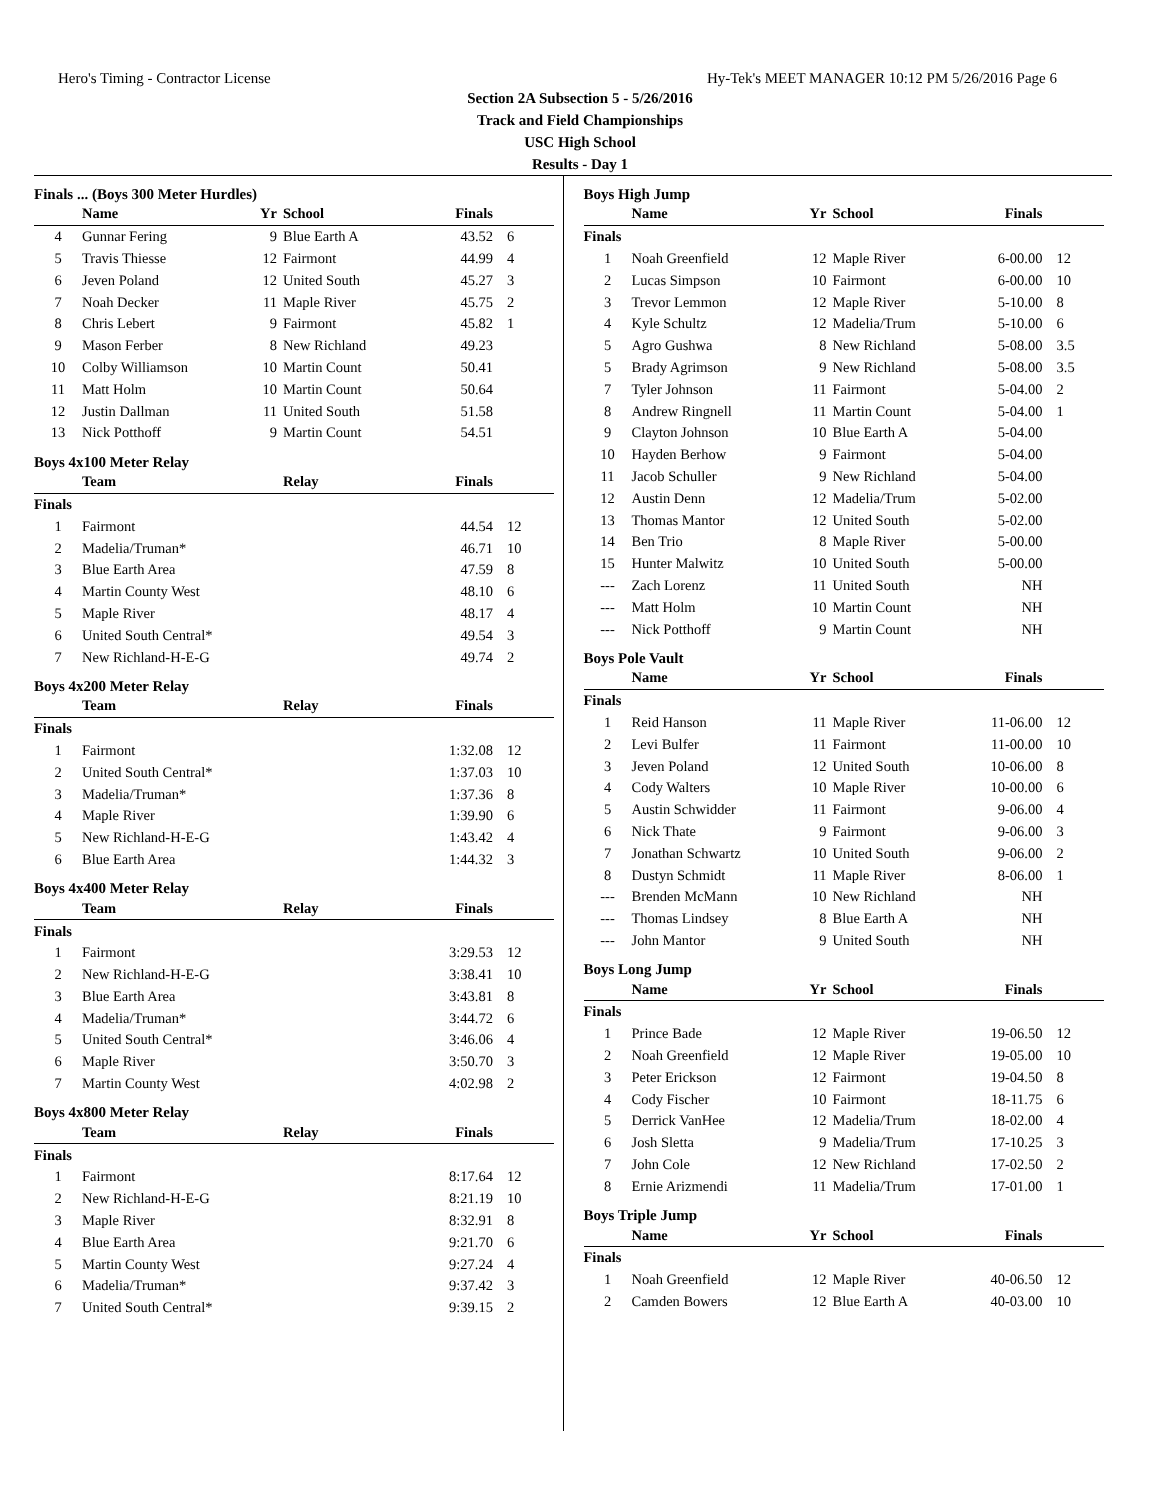Hero's Timing - Contractor License Hy-Tek's MEET MANAGER 10:12 PM 5/26/2016 Page 6
Section 2A Subsection 5 - 5/26/2016
Track and Field Championships
USC High School
Results - Day 1
| Finals ... (Boys 300 Meter Hurdles) | | | | | |
| | Name | Yr | School | Finals | |
| 4 | Gunnar Fering | 9 | Blue Earth A | 43.52 | 6 |
| 5 | Travis Thiesse | 12 | Fairmont | 44.99 | 4 |
| 6 | Jeven Poland | 12 | United South | 45.27 | 3 |
| 7 | Noah Decker | 11 | Maple River | 45.75 | 2 |
| 8 | Chris Lebert | 9 | Fairmont | 45.82 | 1 |
| 9 | Mason Ferber | 8 | New Richland | 49.23 | |
| 10 | Colby Williamson | 10 | Martin Count | 50.41 | |
| 11 | Matt Holm | 10 | Martin Count | 50.64 | |
| 12 | Justin Dallman | 11 | United South | 51.58 | |
| 13 | Nick Potthoff | 9 | Martin Count | 54.51 | |
| Boys 4x100 Meter Relay | | | | | |
| | Team | | Relay | Finals | |
| Finals | | | | | |
| 1 | Fairmont | | | 44.54 | 12 |
| 2 | Madelia/Truman* | | | 46.71 | 10 |
| 3 | Blue Earth Area | | | 47.59 | 8 |
| 4 | Martin County West | | | 48.10 | 6 |
| 5 | Maple River | | | 48.17 | 4 |
| 6 | United South Central* | | | 49.54 | 3 |
| 7 | New Richland-H-E-G | | | 49.74 | 2 |
| Boys 4x200 Meter Relay | | | | | |
| | Team | | Relay | Finals | |
| Finals | | | | | |
| 1 | Fairmont | | | 1:32.08 | 12 |
| 2 | United South Central* | | | 1:37.03 | 10 |
| 3 | Madelia/Truman* | | | 1:37.36 | 8 |
| 4 | Maple River | | | 1:39.90 | 6 |
| 5 | New Richland-H-E-G | | | 1:43.42 | 4 |
| 6 | Blue Earth Area | | | 1:44.32 | 3 |
| Boys 4x400 Meter Relay | | | | | |
| | Team | | Relay | Finals | |
| Finals | | | | | |
| 1 | Fairmont | | | 3:29.53 | 12 |
| 2 | New Richland-H-E-G | | | 3:38.41 | 10 |
| 3 | Blue Earth Area | | | 3:43.81 | 8 |
| 4 | Madelia/Truman* | | | 3:44.72 | 6 |
| 5 | United South Central* | | | 3:46.06 | 4 |
| 6 | Maple River | | | 3:50.70 | 3 |
| 7 | Martin County West | | | 4:02.98 | 2 |
| Boys 4x800 Meter Relay | | | | | |
| | Team | | Relay | Finals | |
| Finals | | | | | |
| 1 | Fairmont | | | 8:17.64 | 12 |
| 2 | New Richland-H-E-G | | | 8:21.19 | 10 |
| 3 | Maple River | | | 8:32.91 | 8 |
| 4 | Blue Earth Area | | | 9:21.70 | 6 |
| 5 | Martin County West | | | 9:27.24 | 4 |
| 6 | Madelia/Truman* | | | 9:37.42 | 3 |
| 7 | United South Central* | | | 9:39.15 | 2 |
| Boys High Jump | | | | | |
| | Name | Yr | School | Finals | |
| Finals | | | | | |
| 1 | Noah Greenfield | 12 | Maple River | 6-00.00 | 12 |
| 2 | Lucas Simpson | 10 | Fairmont | 6-00.00 | 10 |
| 3 | Trevor Lemmon | 12 | Maple River | 5-10.00 | 8 |
| 4 | Kyle Schultz | 12 | Madelia/Trum | 5-10.00 | 6 |
| 5 | Agro Gushwa | 8 | New Richland | 5-08.00 | 3.5 |
| 5 | Brady Agrimson | 9 | New Richland | 5-08.00 | 3.5 |
| 7 | Tyler Johnson | 11 | Fairmont | 5-04.00 | 2 |
| 8 | Andrew Ringnell | 11 | Martin Count | 5-04.00 | 1 |
| 9 | Clayton Johnson | 10 | Blue Earth A | 5-04.00 | |
| 10 | Hayden Berhow | 9 | Fairmont | 5-04.00 | |
| 11 | Jacob Schuller | 9 | New Richland | 5-04.00 | |
| 12 | Austin Denn | 12 | Madelia/Trum | 5-02.00 | |
| 13 | Thomas Mantor | 12 | United South | 5-02.00 | |
| 14 | Ben Trio | 8 | Maple River | 5-00.00 | |
| 15 | Hunter Malwitz | 10 | United South | 5-00.00 | |
| --- | Zach Lorenz | 11 | United South | NH | |
| --- | Matt Holm | 10 | Martin Count | NH | |
| --- | Nick Potthoff | 9 | Martin Count | NH | |
| Boys Pole Vault | | | | | |
| | Name | Yr | School | Finals | |
| Finals | | | | | |
| 1 | Reid Hanson | 11 | Maple River | 11-06.00 | 12 |
| 2 | Levi Bulfer | 11 | Fairmont | 11-00.00 | 10 |
| 3 | Jeven Poland | 12 | United South | 10-06.00 | 8 |
| 4 | Cody Walters | 10 | Maple River | 10-00.00 | 6 |
| 5 | Austin Schwidder | 11 | Fairmont | 9-06.00 | 4 |
| 6 | Nick Thate | 9 | Fairmont | 9-06.00 | 3 |
| 7 | Jonathan Schwartz | 10 | United South | 9-06.00 | 2 |
| 8 | Dustyn Schmidt | 11 | Maple River | 8-06.00 | 1 |
| --- | Brenden McMann | 10 | New Richland | NH | |
| --- | Thomas Lindsey | 8 | Blue Earth A | NH | |
| --- | John Mantor | 9 | United South | NH | |
| Boys Long Jump | | | | | |
| | Name | Yr | School | Finals | |
| Finals | | | | | |
| 1 | Prince Bade | 12 | Maple River | 19-06.50 | 12 |
| 2 | Noah Greenfield | 12 | Maple River | 19-05.00 | 10 |
| 3 | Peter Erickson | 12 | Fairmont | 19-04.50 | 8 |
| 4 | Cody Fischer | 10 | Fairmont | 18-11.75 | 6 |
| 5 | Derrick VanHee | 12 | Madelia/Trum | 18-02.00 | 4 |
| 6 | Josh Sletta | 9 | Madelia/Trum | 17-10.25 | 3 |
| 7 | John Cole | 12 | New Richland | 17-02.50 | 2 |
| 8 | Ernie Arizmendi | 11 | Madelia/Trum | 17-01.00 | 1 |
| Boys Triple Jump | | | | | |
| | Name | Yr | School | Finals | |
| Finals | | | | | |
| 1 | Noah Greenfield | 12 | Maple River | 40-06.50 | 12 |
| 2 | Camden Bowers | 12 | Blue Earth A | 40-03.00 | 10 |